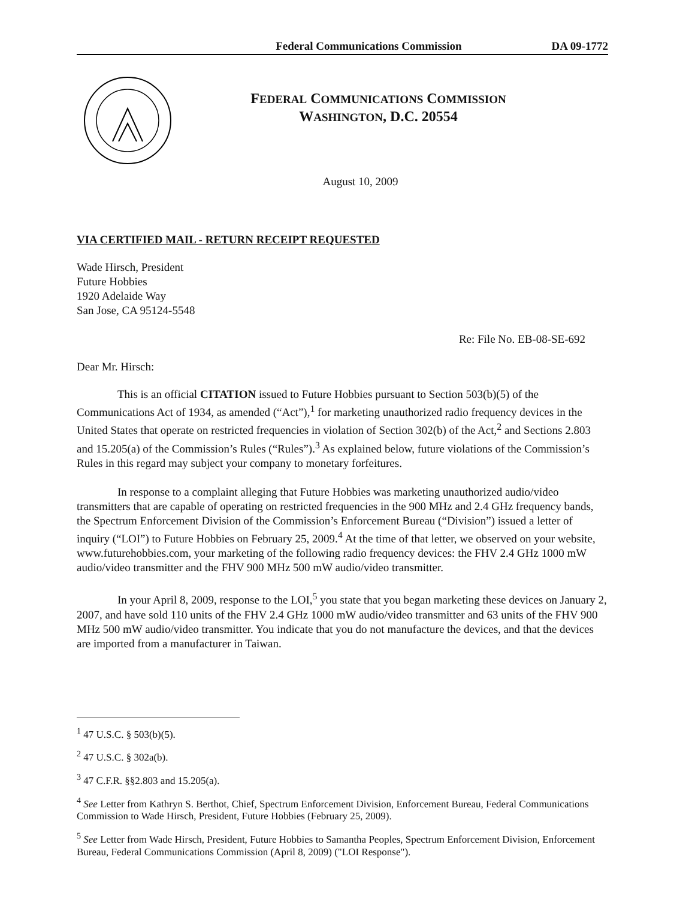Federal Communications Commission DA 09-1772
FEDERAL COMMUNICATIONS COMMISSION
WASHINGTON, D.C. 20554
August 10, 2009
VIA CERTIFIED MAIL - RETURN RECEIPT REQUESTED
Wade Hirsch, President
Future Hobbies
1920 Adelaide Way
San Jose, CA 95124-5548
Re: File No. EB-08-SE-692
Dear Mr. Hirsch:
This is an official CITATION issued to Future Hobbies pursuant to Section 503(b)(5) of the Communications Act of 1934, as amended (“Act”),<sup>1</sup> for marketing unauthorized radio frequency devices in the United States that operate on restricted frequencies in violation of Section 302(b) of the Act,<sup>2</sup> and Sections 2.803 and 15.205(a) of the Commission’s Rules (“Rules”).<sup>3</sup> As explained below, future violations of the Commission’s Rules in this regard may subject your company to monetary forfeitures.
In response to a complaint alleging that Future Hobbies was marketing unauthorized audio/video transmitters that are capable of operating on restricted frequencies in the 900 MHz and 2.4 GHz frequency bands, the Spectrum Enforcement Division of the Commission’s Enforcement Bureau (“Division”) issued a letter of inquiry (“LOI”) to Future Hobbies on February 25, 2009.<sup>4</sup> At the time of that letter, we observed on your website, www.futurehobbies.com, your marketing of the following radio frequency devices: the FHV 2.4 GHz 1000 mW audio/video transmitter and the FHV 900 MHz 500 mW audio/video transmitter.
In your April 8, 2009, response to the LOI,<sup>5</sup> you state that you began marketing these devices on January 2, 2007, and have sold 110 units of the FHV 2.4 GHz 1000 mW audio/video transmitter and 63 units of the FHV 900 MHz 500 mW audio/video transmitter. You indicate that you do not manufacture the devices, and that the devices are imported from a manufacturer in Taiwan.
<sup>1</sup> 47 U.S.C. § 503(b)(5).
<sup>2</sup> 47 U.S.C. § 302a(b).
<sup>3</sup> 47 C.F.R. §§2.803 and 15.205(a).
<sup>4</sup> See Letter from Kathryn S. Berthot, Chief, Spectrum Enforcement Division, Enforcement Bureau, Federal Communications Commission to Wade Hirsch, President, Future Hobbies (February 25, 2009).
<sup>5</sup> See Letter from Wade Hirsch, President, Future Hobbies to Samantha Peoples, Spectrum Enforcement Division, Enforcement Bureau, Federal Communications Commission (April 8, 2009) ("LOI Response").